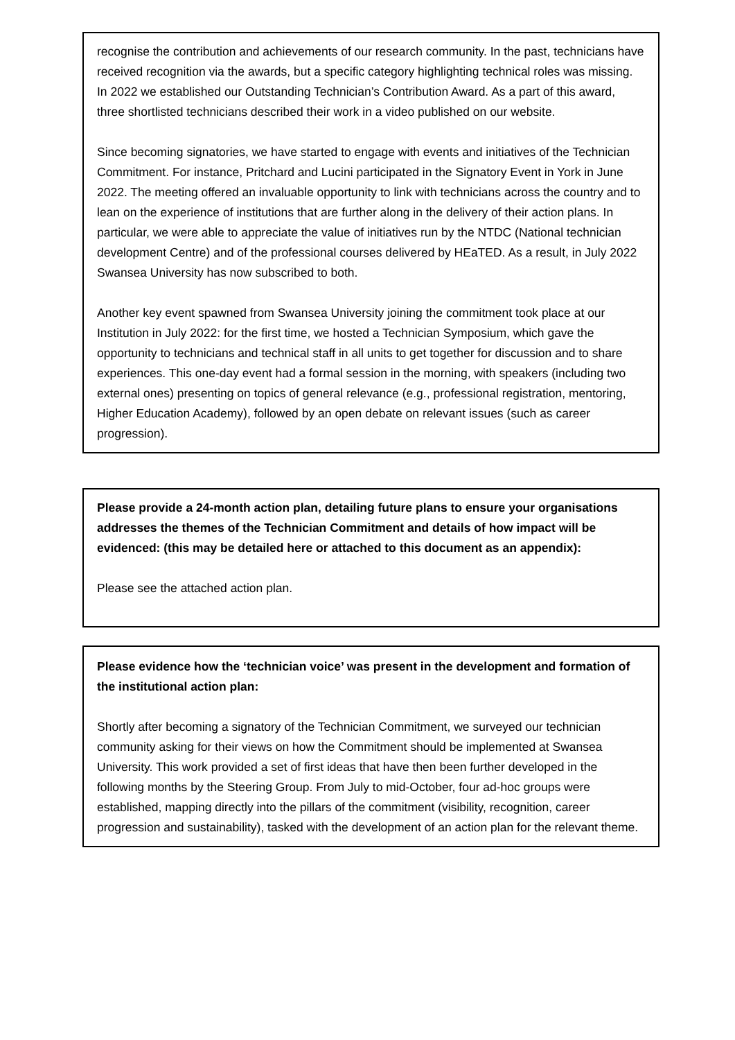recognise the contribution and achievements of our research community. In the past, technicians have received recognition via the awards, but a specific category highlighting technical roles was missing. In 2022 we established our Outstanding Technician’s Contribution Award. As a part of this award, three shortlisted technicians described their work in a video published on our website.
Since becoming signatories, we have started to engage with events and initiatives of the Technician Commitment. For instance, Pritchard and Lucini participated in the Signatory Event in York in June 2022. The meeting offered an invaluable opportunity to link with technicians across the country and to lean on the experience of institutions that are further along in the delivery of their action plans. In particular, we were able to appreciate the value of initiatives run by the NTDC (National technician development Centre) and of the professional courses delivered by HEaTED. As a result, in July 2022 Swansea University has now subscribed to both.
Another key event spawned from Swansea University joining the commitment took place at our Institution in July 2022: for the first time, we hosted a Technician Symposium, which gave the opportunity to technicians and technical staff in all units to get together for discussion and to share experiences. This one-day event had a formal session in the morning, with speakers (including two external ones) presenting on topics of general relevance (e.g., professional registration, mentoring, Higher Education Academy), followed by an open debate on relevant issues (such as career progression).
Please provide a 24-month action plan, detailing future plans to ensure your organisations addresses the themes of the Technician Commitment and details of how impact will be evidenced: (this may be detailed here or attached to this document as an appendix):
Please see the attached action plan.
Please evidence how the ‘technician voice’ was present in the development and formation of the institutional action plan:
Shortly after becoming a signatory of the Technician Commitment, we surveyed our technician community asking for their views on how the Commitment should be implemented at Swansea University. This work provided a set of first ideas that have then been further developed in the following months by the Steering Group. From July to mid-October, four ad-hoc groups were established, mapping directly into the pillars of the commitment (visibility, recognition, career progression and sustainability), tasked with the development of an action plan for the relevant theme.